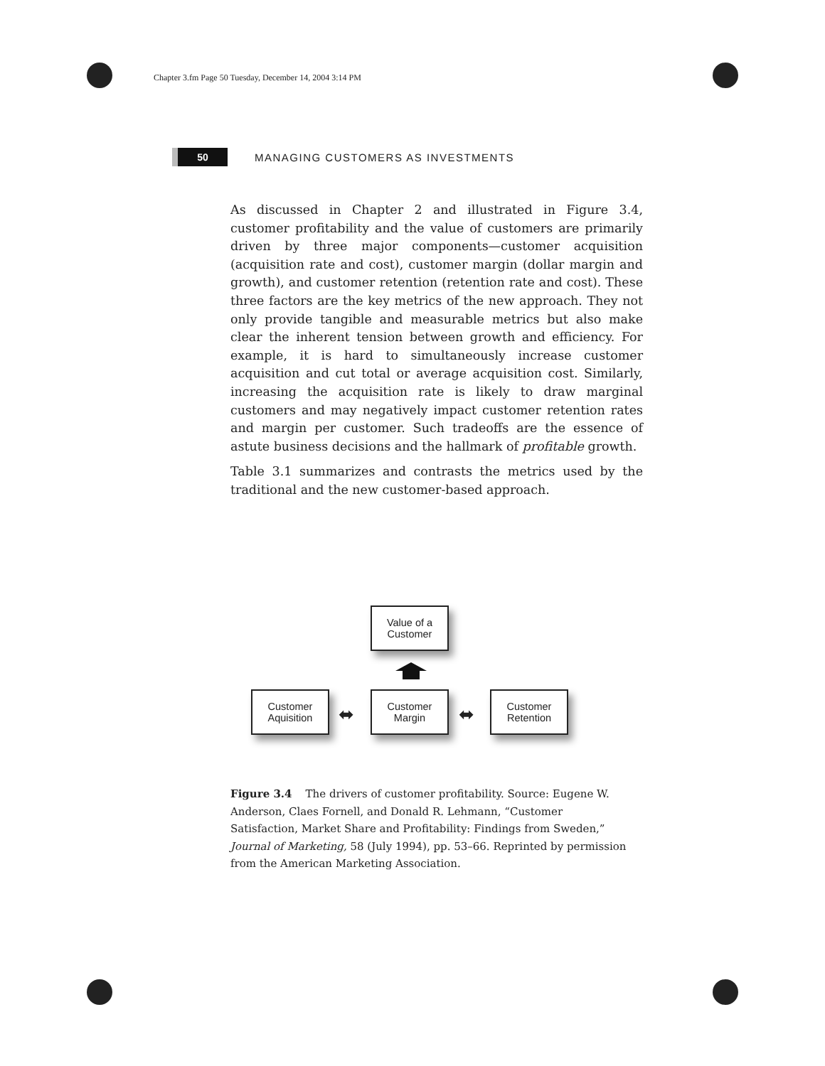Chapter 3.fm Page 50 Tuesday, December 14, 2004 3:14 PM
50
MANAGING CUSTOMERS AS INVESTMENTS
As discussed in Chapter 2 and illustrated in Figure 3.4, customer profitability and the value of customers are primarily driven by three major components—customer acquisition (acquisition rate and cost), customer margin (dollar margin and growth), and customer retention (retention rate and cost). These three factors are the key metrics of the new approach. They not only provide tangible and measurable metrics but also make clear the inherent tension between growth and efficiency. For example, it is hard to simultaneously increase customer acquisition and cut total or average acquisition cost. Similarly, increasing the acquisition rate is likely to draw marginal customers and may negatively impact customer retention rates and margin per customer. Such tradeoffs are the essence of astute business decisions and the hallmark of profitable growth.
Table 3.1 summarizes and contrasts the metrics used by the traditional and the new customer-based approach.
Value of a
Customer
Customer
Aquisition
⬌
Customer
Margin
⬌
Customer
Retention
Figure 3.4 The drivers of customer profitability. Source: Eugene W. Anderson, Claes Fornell, and Donald R. Lehmann, “Customer Satisfaction, Market Share and Profitability: Findings from Sweden,” Journal of Marketing, 58 (July 1994), pp. 53–66. Reprinted by permission from the American Marketing Association.